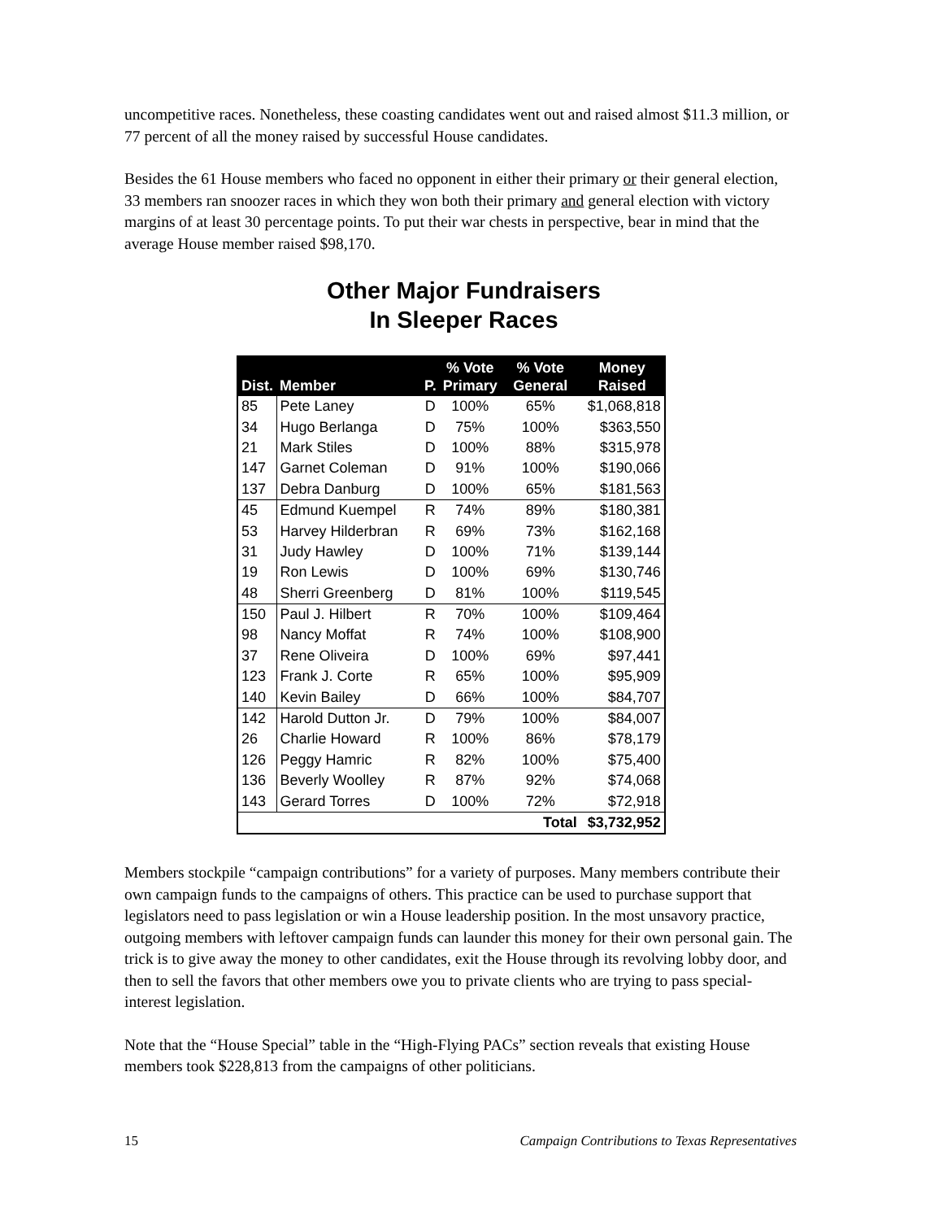uncompetitive races. Nonetheless, these coasting candidates went out and raised almost $11.3 million, or 77 percent of all the money raised by successful House candidates.
Besides the 61 House members who faced no opponent in either their primary or their general election, 33 members ran snoozer races in which they won both their primary and general election with victory margins of at least 30 percentage points. To put their war chests in perspective, bear in mind that the average House member raised $98,170.
Other Major Fundraisers
In Sleeper Races
| Dist. | Member | P. | % Vote Primary | % Vote General | Money Raised |
| --- | --- | --- | --- | --- | --- |
| 85 | Pete Laney | D | 100% | 65% | $1,068,818 |
| 34 | Hugo Berlanga | D | 75% | 100% | $363,550 |
| 21 | Mark Stiles | D | 100% | 88% | $315,978 |
| 147 | Garnet Coleman | D | 91% | 100% | $190,066 |
| 137 | Debra Danburg | D | 100% | 65% | $181,563 |
| 45 | Edmund Kuempel | R | 74% | 89% | $180,381 |
| 53 | Harvey Hilderbran | R | 69% | 73% | $162,168 |
| 31 | Judy Hawley | D | 100% | 71% | $139,144 |
| 19 | Ron Lewis | D | 100% | 69% | $130,746 |
| 48 | Sherri Greenberg | D | 81% | 100% | $119,545 |
| 150 | Paul J. Hilbert | R | 70% | 100% | $109,464 |
| 98 | Nancy Moffat | R | 74% | 100% | $108,900 |
| 37 | Rene Oliveira | D | 100% | 69% | $97,441 |
| 123 | Frank J. Corte | R | 65% | 100% | $95,909 |
| 140 | Kevin Bailey | D | 66% | 100% | $84,707 |
| 142 | Harold Dutton Jr. | D | 79% | 100% | $84,007 |
| 26 | Charlie Howard | R | 100% | 86% | $78,179 |
| 126 | Peggy Hamric | R | 82% | 100% | $75,400 |
| 136 | Beverly Woolley | R | 87% | 92% | $74,068 |
| 143 | Gerard Torres | D | 100% | 72% | $72,918 |
| Total | | | | | $3,732,952 |
Members stockpile “campaign contributions” for a variety of purposes. Many members contribute their own campaign funds to the campaigns of others. This practice can be used to purchase support that legislators need to pass legislation or win a House leadership position. In the most unsavory practice, outgoing members with leftover campaign funds can launder this money for their own personal gain. The trick is to give away the money to other candidates, exit the House through its revolving lobby door, and then to sell the favors that other members owe you to private clients who are trying to pass special-interest legislation.
Note that the “House Special” table in the “High-Flying PACs” section reveals that existing House members took $228,813 from the campaigns of other politicians.
15 Campaign Contributions to Texas Representatives